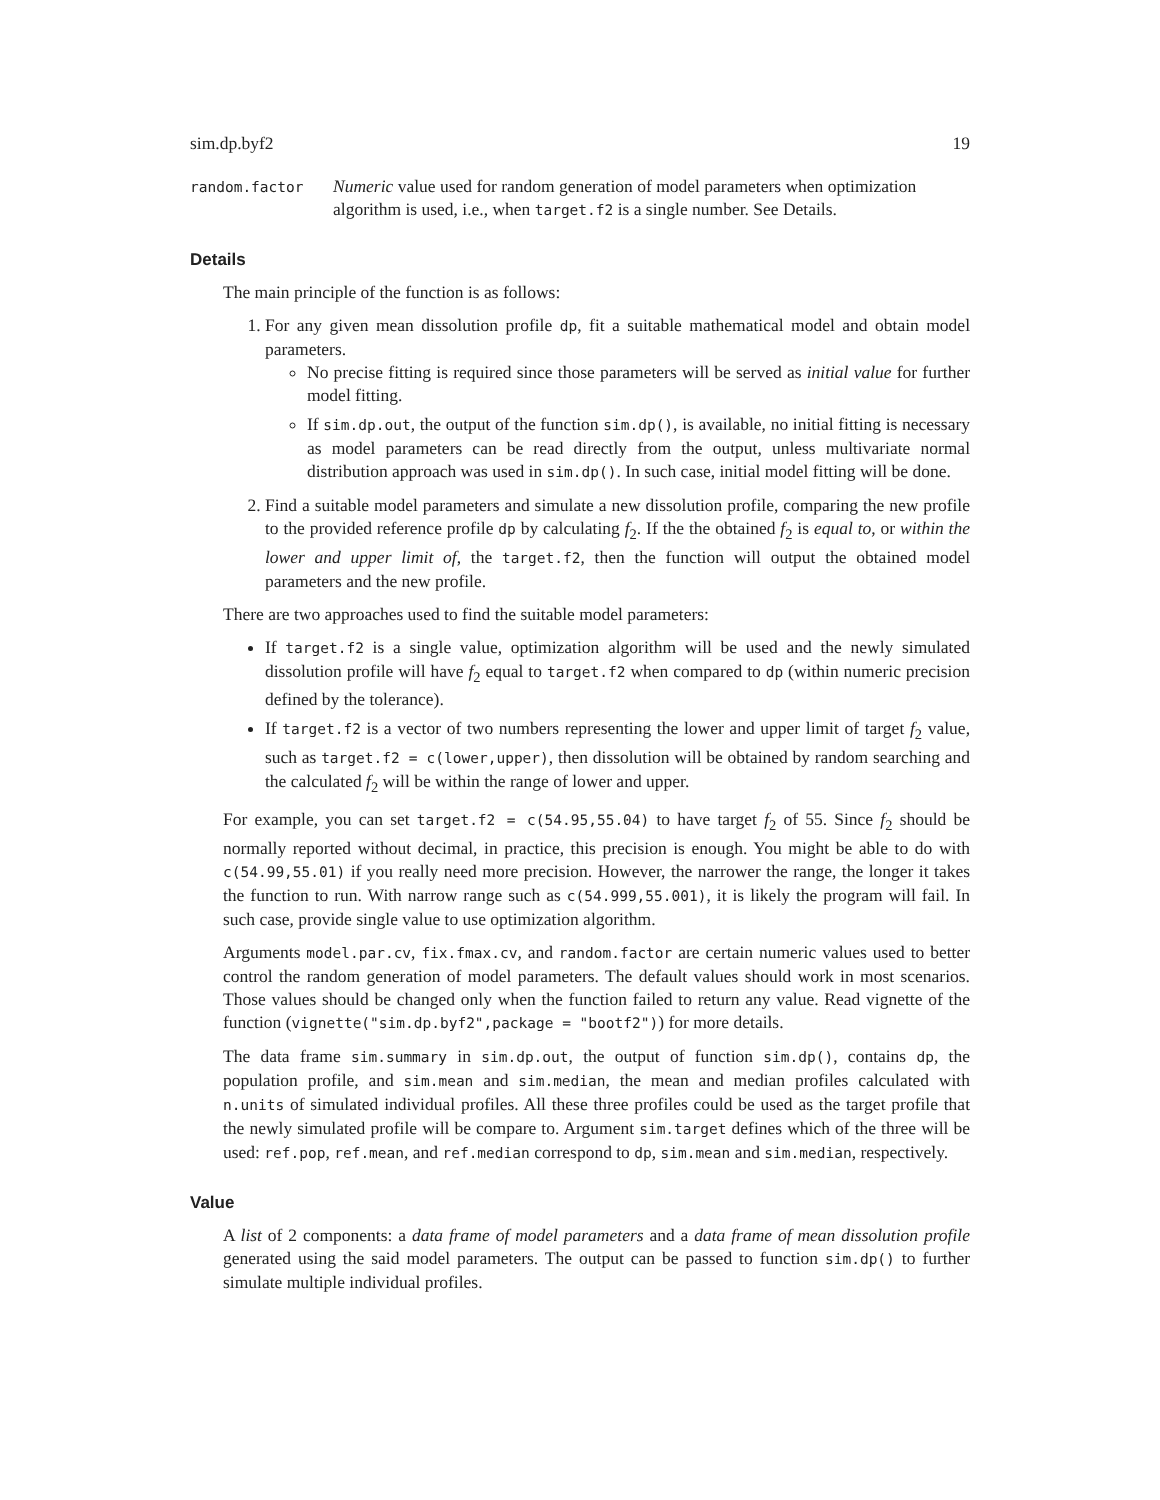sim.dp.byf2 19
random.factor
Numeric value used for random generation of model parameters when optimization algorithm is used, i.e., when target.f2 is a single number. See Details.
Details
The main principle of the function is as follows:
1. For any given mean dissolution profile dp, fit a suitable mathematical model and obtain model parameters.
No precise fitting is required since those parameters will be served as initial value for further model fitting.
If sim.dp.out, the output of the function sim.dp(), is available, no initial fitting is necessary as model parameters can be read directly from the output, unless multivariate normal distribution approach was used in sim.dp(). In such case, initial model fitting will be done.
2. Find a suitable model parameters and simulate a new dissolution profile, comparing the new profile to the provided reference profile dp by calculating f<sub>2</sub>. If the the obtained f<sub>2</sub> is equal to, or within the lower and upper limit of, the target.f2, then the function will output the obtained model parameters and the new profile.
There are two approaches used to find the suitable model parameters:
If target.f2 is a single value, optimization algorithm will be used and the newly simulated dissolution profile will have f<sub>2</sub> equal to target.f2 when compared to dp (within numeric precision defined by the tolerance).
If target.f2 is a vector of two numbers representing the lower and upper limit of target f<sub>2</sub> value, such as target.f2 = c(lower,upper), then dissolution will be obtained by random searching and the calculated f<sub>2</sub> will be within the range of lower and upper.
For example, you can set target.f2 = c(54.95,55.04) to have target f<sub>2</sub> of 55. Since f<sub>2</sub> should be normally reported without decimal, in practice, this precision is enough. You might be able to do with c(54.99,55.01) if you really need more precision. However, the narrower the range, the longer it takes the function to run. With narrow range such as c(54.999,55.001), it is likely the program will fail. In such case, provide single value to use optimization algorithm.
Arguments model.par.cv, fix.fmax.cv, and random.factor are certain numeric values used to better control the random generation of model parameters. The default values should work in most scenarios. Those values should be changed only when the function failed to return any value. Read vignette of the function (vignette("sim.dp.byf2",package = "bootf2")) for more details.
The data frame sim.summary in sim.dp.out, the output of function sim.dp(), contains dp, the population profile, and sim.mean and sim.median, the mean and median profiles calculated with n.units of simulated individual profiles. All these three profiles could be used as the target profile that the newly simulated profile will be compare to. Argument sim.target defines which of the three will be used: ref.pop, ref.mean, and ref.median correspond to dp, sim.mean and sim.median, respectively.
Value
A list of 2 components: a data frame of model parameters and a data frame of mean dissolution profile generated using the said model parameters. The output can be passed to function sim.dp() to further simulate multiple individual profiles.